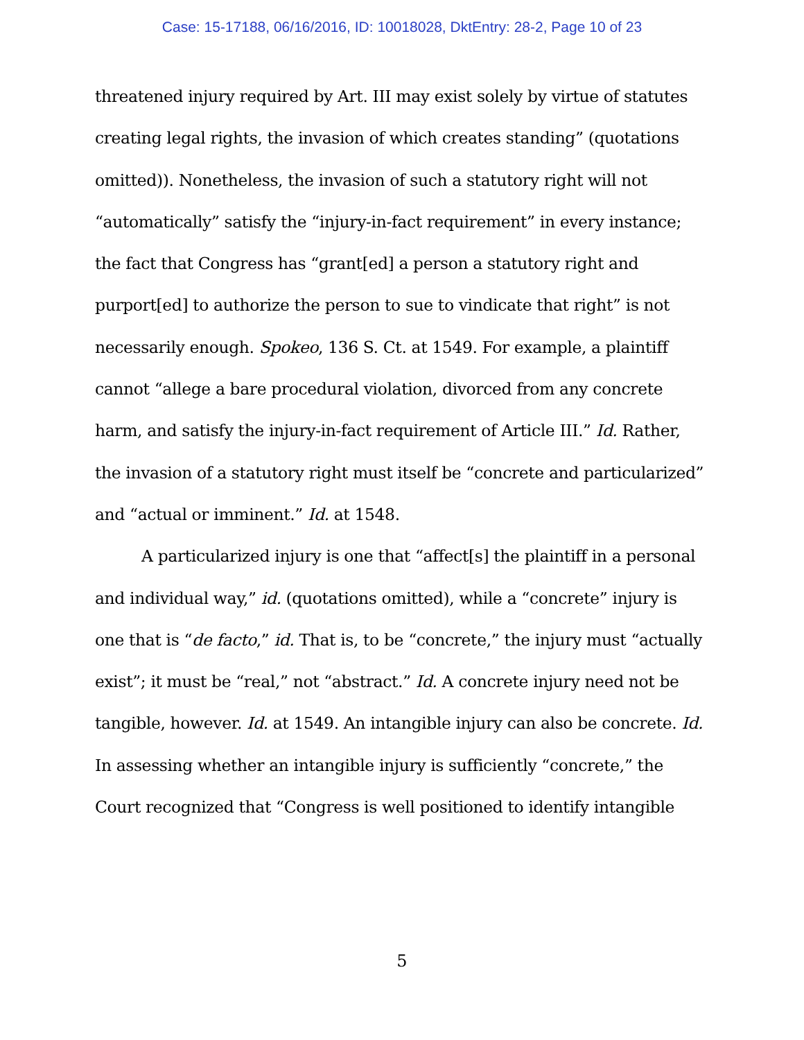Case: 15-17188, 06/16/2016, ID: 10018028, DktEntry: 28-2, Page 10 of 23
threatened injury required by Art. III may exist solely by virtue of statutes creating legal rights, the invasion of which creates standing” (quotations omitted)). Nonetheless, the invasion of such a statutory right will not “automatically” satisfy the “injury-in-fact requirement” in every instance; the fact that Congress has “grant[ed] a person a statutory right and purport[ed] to authorize the person to sue to vindicate that right” is not necessarily enough. Spokeo, 136 S. Ct. at 1549. For example, a plaintiff cannot “allege a bare procedural violation, divorced from any concrete harm, and satisfy the injury-in-fact requirement of Article III.” Id. Rather, the invasion of a statutory right must itself be “concrete and particularized” and “actual or imminent.” Id. at 1548.
A particularized injury is one that “affect[s] the plaintiff in a personal and individual way,” id. (quotations omitted), while a “concrete” injury is one that is “de facto,” id. That is, to be “concrete,” the injury must “actually exist”; it must be “real,” not “abstract.” Id. A concrete injury need not be tangible, however. Id. at 1549. An intangible injury can also be concrete. Id. In assessing whether an intangible injury is sufficiently “concrete,” the Court recognized that “Congress is well positioned to identify intangible
5